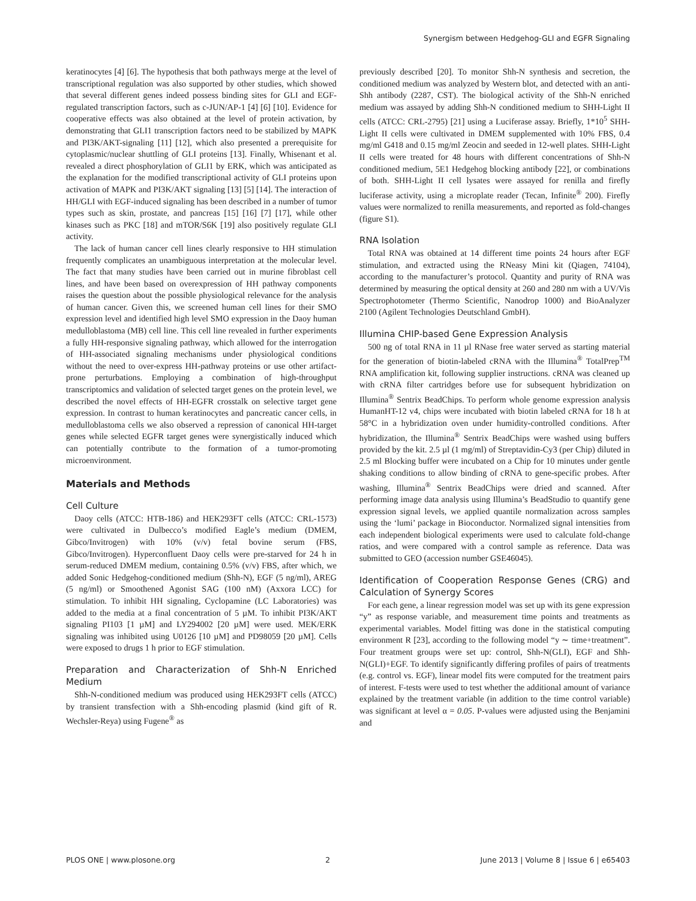Synergism between Hedgehog-GLI and EGFR Signaling
keratinocytes [4] [6]. The hypothesis that both pathways merge at the level of transcriptional regulation was also supported by other studies, which showed that several different genes indeed possess binding sites for GLI and EGF-regulated transcription factors, such as c-JUN/AP-1 [4] [6] [10]. Evidence for cooperative effects was also obtained at the level of protein activation, by demonstrating that GLI1 transcription factors need to be stabilized by MAPK and PI3K/AKT-signaling [11] [12], which also presented a prerequisite for cytoplasmic/nuclear shuttling of GLI proteins [13]. Finally, Whisenant et al. revealed a direct phosphorylation of GLI1 by ERK, which was anticipated as the explanation for the modified transcriptional activity of GLI proteins upon activation of MAPK and PI3K/AKT signaling [13] [5] [14]. The interaction of HH/GLI with EGF-induced signaling has been described in a number of tumor types such as skin, prostate, and pancreas [15] [16] [7] [17], while other kinases such as PKC [18] and mTOR/S6K [19] also positively regulate GLI activity.
The lack of human cancer cell lines clearly responsive to HH stimulation frequently complicates an unambiguous interpretation at the molecular level. The fact that many studies have been carried out in murine fibroblast cell lines, and have been based on overexpression of HH pathway components raises the question about the possible physiological relevance for the analysis of human cancer. Given this, we screened human cell lines for their SMO expression level and identified high level SMO expression in the Daoy human medulloblastoma (MB) cell line. This cell line revealed in further experiments a fully HH-responsive signaling pathway, which allowed for the interrogation of HH-associated signaling mechanisms under physiological conditions without the need to over-express HH-pathway proteins or use other artifact-prone perturbations. Employing a combination of high-throughput transcriptomics and validation of selected target genes on the protein level, we described the novel effects of HH-EGFR crosstalk on selective target gene expression. In contrast to human keratinocytes and pancreatic cancer cells, in medulloblastoma cells we also observed a repression of canonical HH-target genes while selected EGFR target genes were synergistically induced which can potentially contribute to the formation of a tumor-promoting microenvironment.
Materials and Methods
Cell Culture
Daoy cells (ATCC: HTB-186) and HEK293FT cells (ATCC: CRL-1573) were cultivated in Dulbecco’s modified Eagle’s medium (DMEM, Gibco/Invitrogen) with 10% (v/v) fetal bovine serum (FBS, Gibco/Invitrogen). Hyperconfluent Daoy cells were pre-starved for 24 h in serum-reduced DMEM medium, containing 0.5% (v/v) FBS, after which, we added Sonic Hedgehog-conditioned medium (Shh-N), EGF (5 ng/ml), AREG (5 ng/ml) or Smoothened Agonist SAG (100 nM) (Axxora LCC) for stimulation. To inhibit HH signaling, Cyclopamine (LC Laboratories) was added to the media at a final concentration of 5 µM. To inhibit PI3K/AKT signaling PI103 [1 µM] and LY294002 [20 µM] were used. MEK/ERK signaling was inhibited using U0126 [10 µM] and PD98059 [20 µM]. Cells were exposed to drugs 1 h prior to EGF stimulation.
Preparation and Characterization of Shh-N Enriched Medium
Shh-N-conditioned medium was produced using HEK293FT cells (ATCC) by transient transfection with a Shh-encoding plasmid (kind gift of R. Wechsler-Reya) using Fugene<sup>®</sup> as
previously described [20]. To monitor Shh-N synthesis and secretion, the conditioned medium was analyzed by Western blot, and detected with an anti-Shh antibody (2287, CST). The biological activity of the Shh-N enriched medium was assayed by adding Shh-N conditioned medium to SHH-Light II cells (ATCC: CRL-2795) [21] using a Luciferase assay. Briefly, 1*10<sup>5</sup> SHH-Light II cells were cultivated in DMEM supplemented with 10% FBS, 0.4 mg/ml G418 and 0.15 mg/ml Zeocin and seeded in 12-well plates. SHH-Light II cells were treated for 48 hours with different concentrations of Shh-N conditioned medium, 5E1 Hedgehog blocking antibody [22], or combinations of both. SHH-Light II cell lysates were assayed for renilla and firefly luciferase activity, using a microplate reader (Tecan, Infinite<sup>®</sup> 200). Firefly values were normalized to renilla measurements, and reported as fold-changes (figure S1).
RNA Isolation
Total RNA was obtained at 14 different time points 24 hours after EGF stimulation, and extracted using the RNeasy Mini kit (Qiagen, 74104), according to the manufacturer’s protocol. Quantity and purity of RNA was determined by measuring the optical density at 260 and 280 nm with a UV/Vis Spectrophotometer (Thermo Scientific, Nanodrop 1000) and BioAnalyzer 2100 (Agilent Technologies Deutschland GmbH).
Illumina CHIP-based Gene Expression Analysis
500 ng of total RNA in 11 µl RNase free water served as starting material for the generation of biotin-labeled cRNA with the Illumina<sup>®</sup> TotalPrep<sup>TM</sup> RNA amplification kit, following supplier instructions. cRNA was cleaned up with cRNA filter cartridges before use for subsequent hybridization on Illumina<sup>®</sup> Sentrix BeadChips. To perform whole genome expression analysis HumanHT-12 v4, chips were incubated with biotin labeled cRNA for 18 h at 58°C in a hybridization oven under humidity-controlled conditions. After hybridization, the Illumina<sup>®</sup> Sentrix BeadChips were washed using buffers provided by the kit. 2.5 µl (1 mg/ml) of Streptavidin-Cy3 (per Chip) diluted in 2.5 ml Blocking buffer were incubated on a Chip for 10 minutes under gentle shaking conditions to allow binding of cRNA to gene-specific probes. After washing, Illumina<sup>®</sup> Sentrix BeadChips were dried and scanned. After performing image data analysis using Illumina’s BeadStudio to quantify gene expression signal levels, we applied quantile normalization across samples using the ‘lumi’ package in Bioconductor. Normalized signal intensities from each independent biological experiments were used to calculate fold-change ratios, and were compared with a control sample as reference. Data was submitted to GEO (accession number GSE46045).
Identification of Cooperation Response Genes (CRG) and Calculation of Synergy Scores
For each gene, a linear regression model was set up with its gene expression “y” as response variable, and measurement time points and treatments as experimental variables. Model fitting was done in the statistical computing environment R [23], according to the following model “y ∼ time+treatment”. Four treatment groups were set up: control, Shh-N(GLI), EGF and Shh-N(GLI)+EGF. To identify significantly differing profiles of pairs of treatments (e.g. control vs. EGF), linear model fits were computed for the treatment pairs of interest. F-tests were used to test whether the additional amount of variance explained by the treatment variable (in addition to the time control variable) was significant at level α = 0.05. P-values were adjusted using the Benjamini and
PLOS ONE | www.plosone.org 2 June 2013 | Volume 8 | Issue 6 | e65403